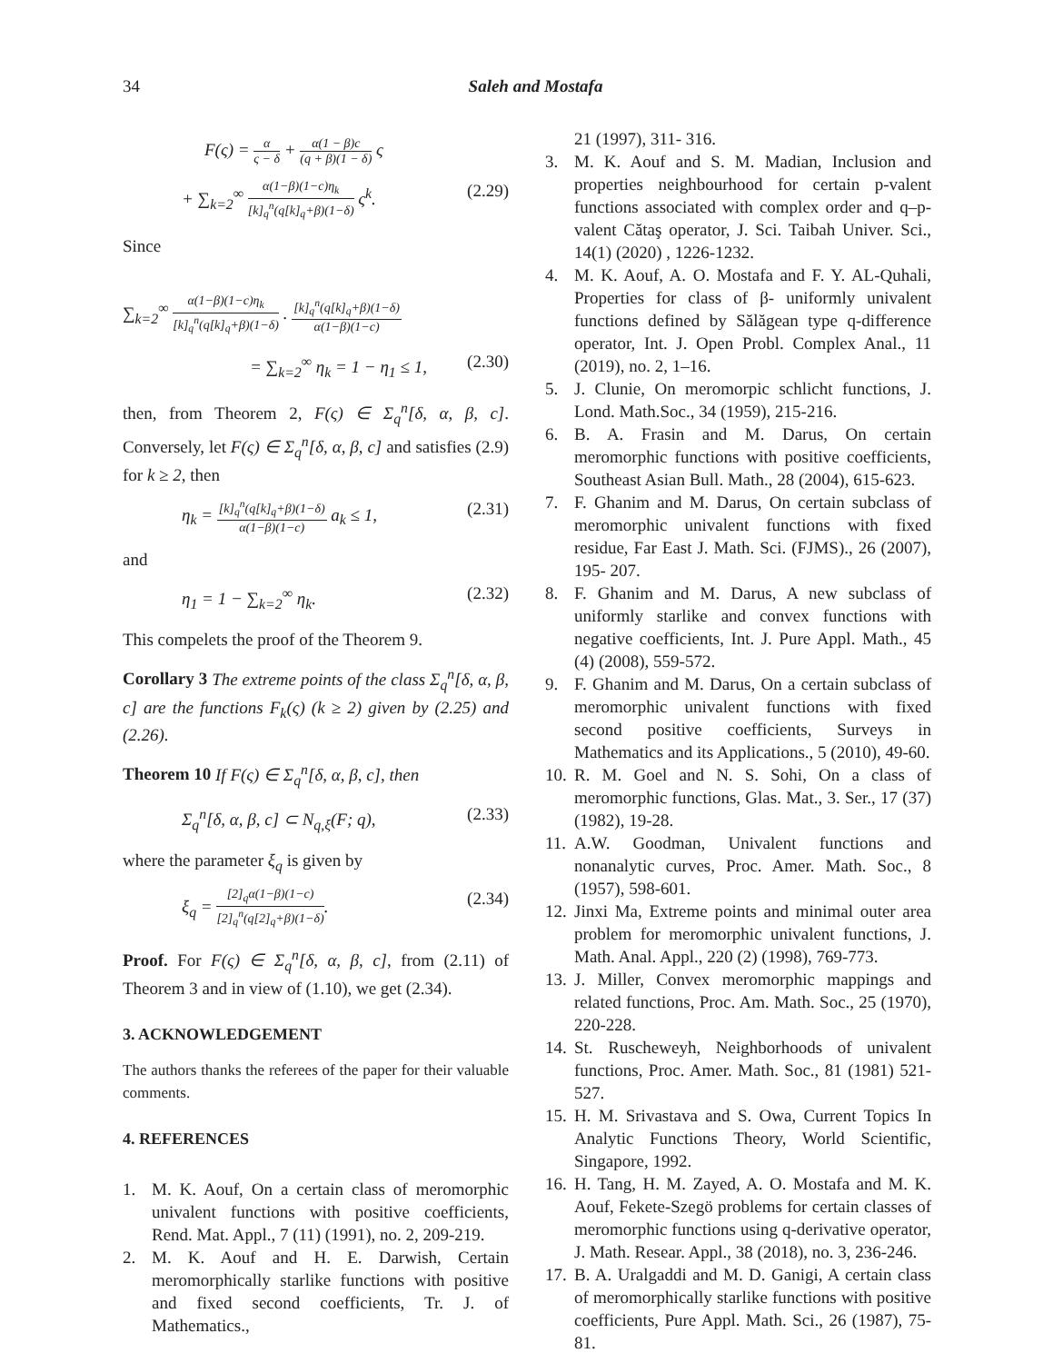34
Saleh and Mostafa
F(ς) =
α
ς − δ
+
α(1 − β)c
(q + β)(1 − δ)
ς
+ ∑<sub>k=2</sub><sup>∞</sup>
α(1−β)(1−c)η<sub>k</sub>
[k]<sub>q</sub><sup>n</sup>(q[k]<sub>q</sub>+β)(1−δ)
ς<sup>k</sup>. (2.29)
Since
∑<sub>k=2</sub><sup>∞</sup>
α(1−β)(1−c)η<sub>k</sub>
[k]<sub>q</sub><sup>n</sup>(q[k]<sub>q</sub>+β)(1−δ)
.
[k]<sub>q</sub><sup>n</sup>(q[k]<sub>q</sub>+β)(1−δ)
α(1−β)(1−c)
= ∑<sub>k=2</sub><sup>∞</sup> η<sub>k</sub> = 1 − η<sub>1</sub> ≤ 1, (2.30)
then, from Theorem 2, F(ς) ∈ Σ<sub>q</sub><sup>n</sup>[δ, α, β, c]. Conversely, let F(ς) ∈ Σ<sub>q</sub><sup>n</sup>[δ, α, β, c] and satisfies (2.9) for k ≥ 2, then
η<sub>k</sub> =
[k]<sub>q</sub><sup>n</sup>(q[k]<sub>q</sub>+β)(1−δ)
α(1−β)(1−c)
a<sub>k</sub> ≤ 1, (2.31)
and
η<sub>1</sub> = 1 − ∑<sub>k=2</sub><sup>∞</sup> η<sub>k</sub>. (2.32)
This compelets the proof of the Theorem 9.
Corollary 3 The extreme points of the class Σ<sub>q</sub><sup>n</sup>[δ, α, β, c] are the functions F<sub>k</sub>(ς) (k ≥ 2) given by (2.25) and (2.26).
Theorem 10 If F(ς) ∈ Σ<sub>q</sub><sup>n</sup>[δ, α, β, c], then
Σ<sub>q</sub><sup>n</sup>[δ, α, β, c] ⊂ N<sub>q,ξ</sub>(F; q), (2.33)
where the parameter ξ<sub>q</sub> is given by
ξ<sub>q</sub> =
[2]<sub>q</sub>α(1−β)(1−c)
[2]<sub>q</sub><sup>n</sup>(q[2]<sub>q</sub>+β)(1−δ)
. (2.34)
Proof. For F(ς) ∈ Σ<sub>q</sub><sup>n</sup>[δ, α, β, c], from (2.11) of Theorem 3 and in view of (1.10), we get (2.34).
3. ACKNOWLEDGEMENT
The authors thanks the referees of the paper for their valuable comments.
4. REFERENCES
1. M. K. Aouf, On a certain class of meromorphic univalent functions with positive coefficients, Rend. Mat. Appl., 7 (11) (1991), no. 2, 209-219.
2. M. K. Aouf and H. E. Darwish, Certain meromorphically starlike functions with positive and fixed second coefficients, Tr. J. of Mathematics.,
21 (1997), 311- 316.
3. M. K. Aouf and S. M. Madian, Inclusion and properties neighbourhood for certain p-valent functions associated with complex order and q–p-valent Cătaş operator, J. Sci. Taibah Univer. Sci., 14(1) (2020) , 1226-1232.
4. M. K. Aouf, A. O. Mostafa and F. Y. AL-Quhali, Properties for class of β- uniformly univalent functions defined by Sălăgean type q-difference operator, Int. J. Open Probl. Complex Anal., 11 (2019), no. 2, 1–16.
5. J. Clunie, On meromorpic schlicht functions, J. Lond. Math.Soc., 34 (1959), 215-216.
6. B. A. Frasin and M. Darus, On certain meromorphic functions with positive coefficients, Southeast Asian Bull. Math., 28 (2004), 615-623.
7. F. Ghanim and M. Darus, On certain subclass of meromorphic univalent functions with fixed residue, Far East J. Math. Sci. (FJMS)., 26 (2007), 195- 207.
8. F. Ghanim and M. Darus, A new subclass of uniformly starlike and convex functions with negative coefficients, Int. J. Pure Appl. Math., 45 (4) (2008), 559-572.
9. F. Ghanim and M. Darus, On a certain subclass of meromorphic univalent functions with fixed second positive coefficients, Surveys in Mathematics and its Applications., 5 (2010), 49-60.
10. R. M. Goel and N. S. Sohi, On a class of meromorphic functions, Glas. Mat., 3. Ser., 17 (37) (1982), 19-28.
11. A.W. Goodman, Univalent functions and nonanalytic curves, Proc. Amer. Math. Soc., 8 (1957), 598-601.
12. Jinxi Ma, Extreme points and minimal outer area problem for meromorphic univalent functions, J. Math. Anal. Appl., 220 (2) (1998), 769-773.
13. J. Miller, Convex meromorphic mappings and related functions, Proc. Am. Math. Soc., 25 (1970), 220-228.
14. St. Ruscheweyh, Neighborhoods of univalent functions, Proc. Amer. Math. Soc., 81 (1981) 521-527.
15. H. M. Srivastava and S. Owa, Current Topics In Analytic Functions Theory, World Scientific, Singapore, 1992.
16. H. Tang, H. M. Zayed, A. O. Mostafa and M. K. Aouf, Fekete-Szegö problems for certain classes of meromorphic functions using q-derivative operator, J. Math. Resear. Appl., 38 (2018), no. 3, 236-246.
17. B. A. Uralgaddi and M. D. Ganigi, A certain class of meromorphically starlike functions with positive coefficients, Pure Appl. Math. Sci., 26 (1987), 75-81.